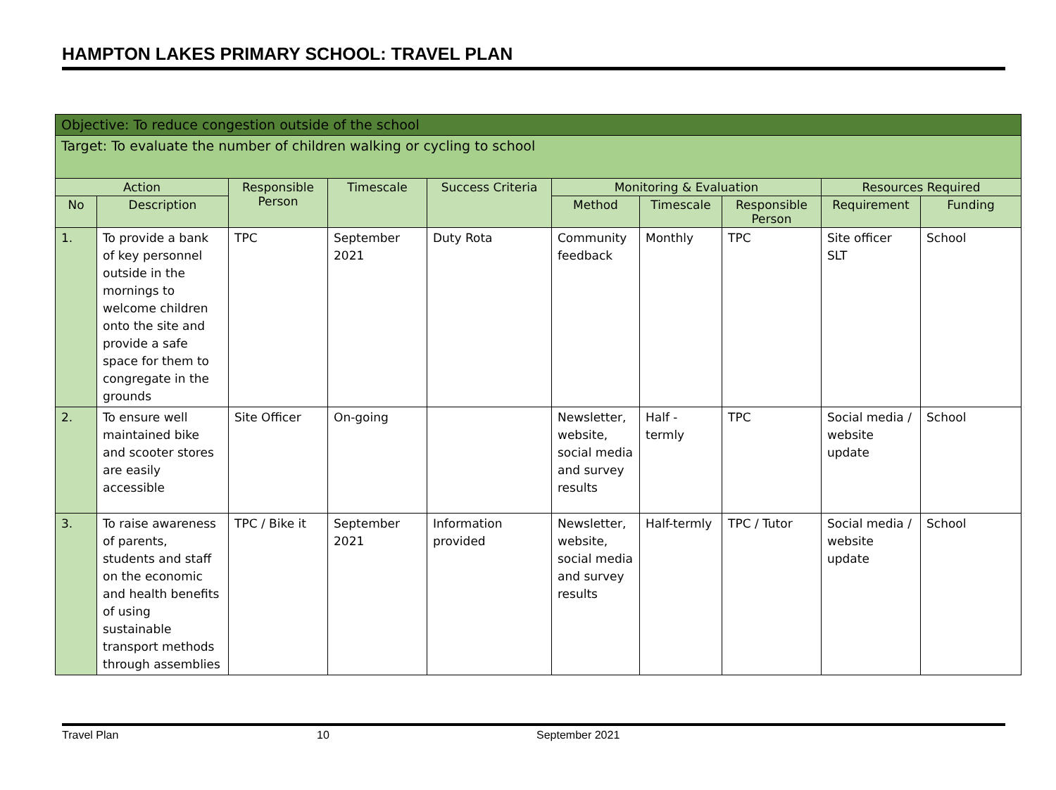HAMPTON LAKES PRIMARY SCHOOL: TRAVEL PLAN
| Objective: To reduce congestion outside of the school | | | | | | | | | |
| Target: To evaluate the number of children walking or cycling to school | | | | | | | | | |
| Action | | Responsible Person | Timescale | Success Criteria | Monitoring & Evaluation | | | Resources Required | |
| No | Description | | | | Method | Timescale | Responsible Person | Requirement | Funding |
| 1. | To provide a bank of key personnel outside in the mornings to welcome children onto the site and provide a safe space for them to congregate in the grounds | TPC | September 2021 | Duty Rota | Community feedback | Monthly | TPC | Site officer SLT | School |
| 2. | To ensure well maintained bike and scooter stores are easily accessible | Site Officer | On-going | | Newsletter, website, social media and survey results | Half - termly | TPC | Social media / website update | School |
| 3. | To raise awareness of parents, students and staff on the economic and health benefits of using sustainable transport methods through assemblies | TPC / Bike it | September 2021 | Information provided | Newsletter, website, social media and survey results | Half-termly | TPC / Tutor | Social media / website update | School |
Travel Plan 10 September 2021